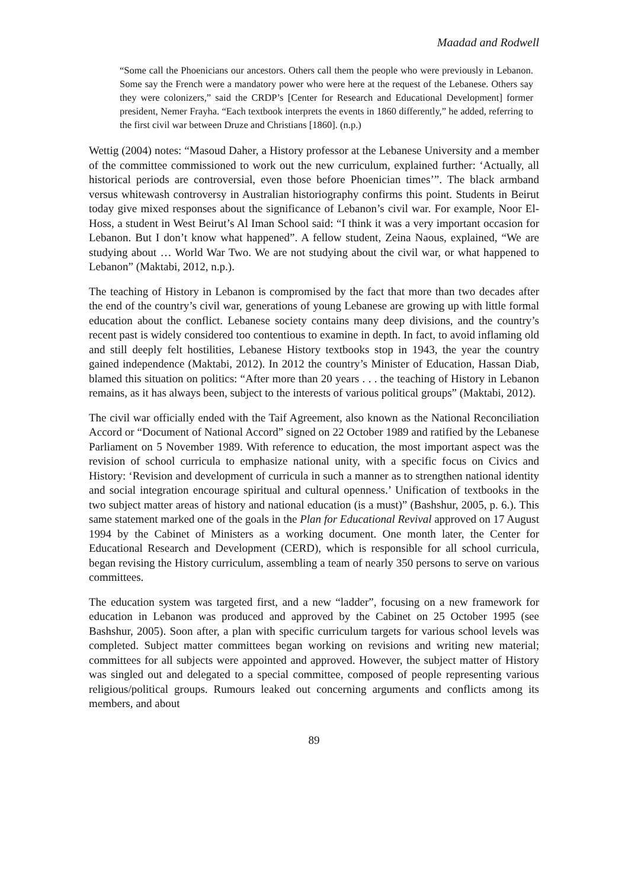Maadad and Rodwell
“Some call the Phoenicians our ancestors. Others call them the people who were previously in Lebanon. Some say the French were a mandatory power who were here at the request of the Lebanese. Others say they were colonizers,” said the CRDP’s [Center for Research and Educational Development] former president, Nemer Frayha. “Each textbook interprets the events in 1860 differently,” he added, referring to the first civil war between Druze and Christians [1860]. (n.p.)
Wettig (2004) notes: “Masoud Daher, a History professor at the Lebanese University and a member of the committee commissioned to work out the new curriculum, explained further: ‘Actually, all historical periods are controversial, even those before Phoenician times’”. The black armband versus whitewash controversy in Australian historiography confirms this point. Students in Beirut today give mixed responses about the significance of Lebanon’s civil war. For example, Noor El-Hoss, a student in West Beirut’s Al Iman School said: “I think it was a very important occasion for Lebanon. But I don’t know what happened”. A fellow student, Zeina Naous, explained, “We are studying about … World War Two. We are not studying about the civil war, or what happened to Lebanon” (Maktabi, 2012, n.p.).
The teaching of History in Lebanon is compromised by the fact that more than two decades after the end of the country’s civil war, generations of young Lebanese are growing up with little formal education about the conflict. Lebanese society contains many deep divisions, and the country’s recent past is widely considered too contentious to examine in depth. In fact, to avoid inflaming old and still deeply felt hostilities, Lebanese History textbooks stop in 1943, the year the country gained independence (Maktabi, 2012). In 2012 the country’s Minister of Education, Hassan Diab, blamed this situation on politics: “After more than 20 years . . . the teaching of History in Lebanon remains, as it has always been, subject to the interests of various political groups” (Maktabi, 2012).
The civil war officially ended with the Taif Agreement, also known as the National Reconciliation Accord or “Document of National Accord” signed on 22 October 1989 and ratified by the Lebanese Parliament on 5 November 1989. With reference to education, the most important aspect was the revision of school curricula to emphasize national unity, with a specific focus on Civics and History: ‘Revision and development of curricula in such a manner as to strengthen national identity and social integration encourage spiritual and cultural openness.’ Unification of textbooks in the two subject matter areas of history and national education (is a must)” (Bashshur, 2005, p. 6.). This same statement marked one of the goals in the Plan for Educational Revival approved on 17 August 1994 by the Cabinet of Ministers as a working document. One month later, the Center for Educational Research and Development (CERD), which is responsible for all school curricula, began revising the History curriculum, assembling a team of nearly 350 persons to serve on various committees.
The education system was targeted first, and a new “ladder”, focusing on a new framework for education in Lebanon was produced and approved by the Cabinet on 25 October 1995 (see Bashshur, 2005). Soon after, a plan with specific curriculum targets for various school levels was completed. Subject matter committees began working on revisions and writing new material; committees for all subjects were appointed and approved. However, the subject matter of History was singled out and delegated to a special committee, composed of people representing various religious/political groups. Rumours leaked out concerning arguments and conflicts among its members, and about
89